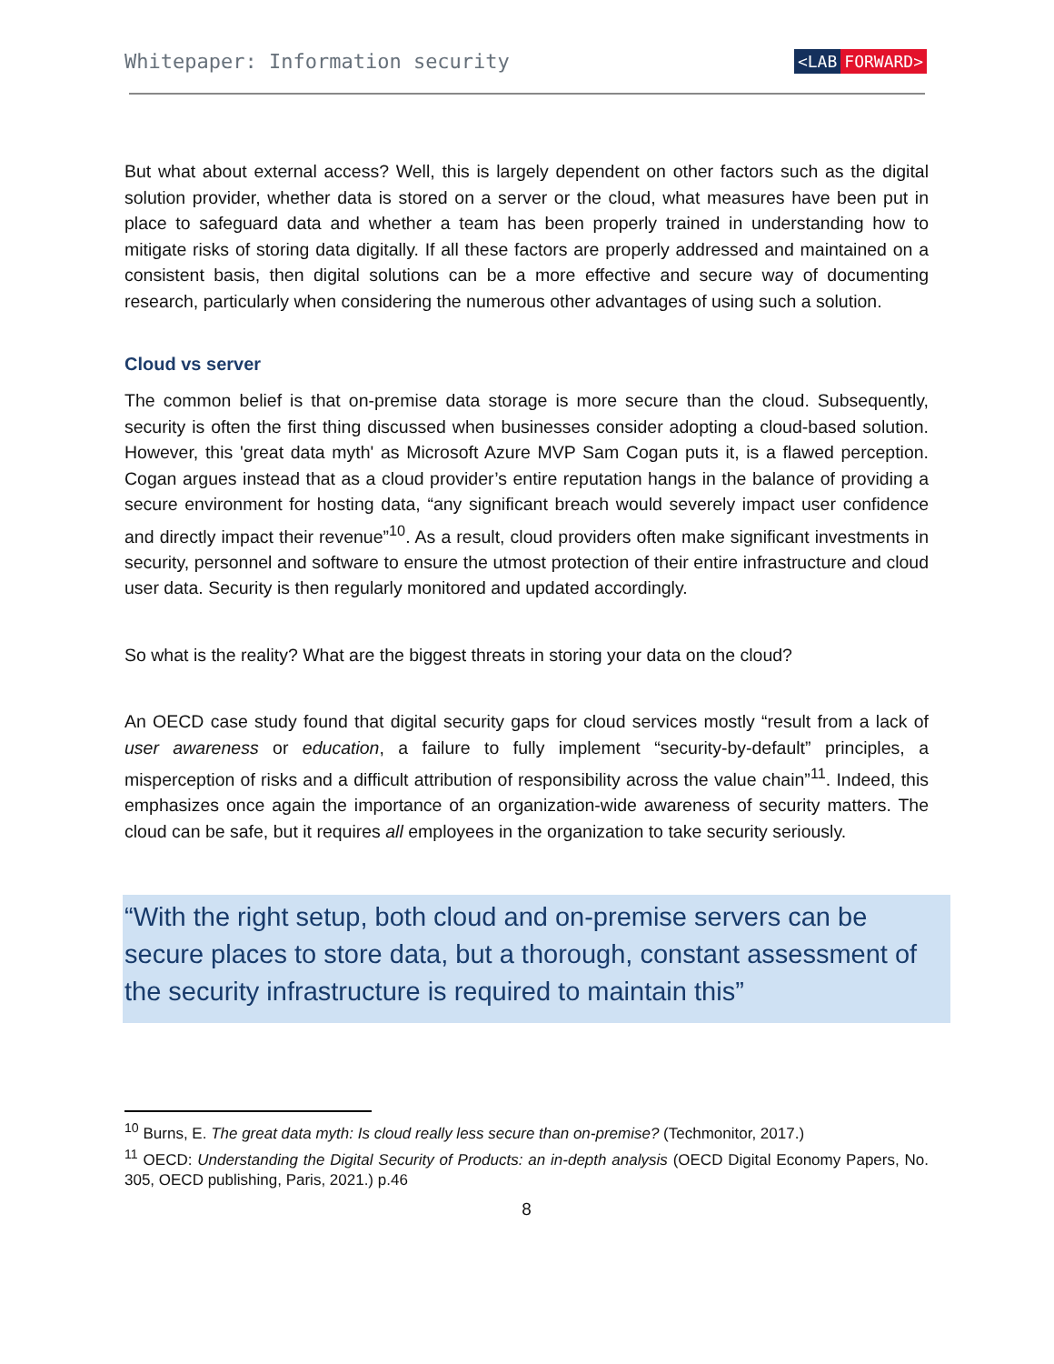Whitepaper: Information security <LAB FORWARD>
But what about external access? Well, this is largely dependent on other factors such as the digital solution provider, whether data is stored on a server or the cloud, what measures have been put in place to safeguard data and whether a team has been properly trained in understanding how to mitigate risks of storing data digitally. If all these factors are properly addressed and maintained on a consistent basis, then digital solutions can be a more effective and secure way of documenting research, particularly when considering the numerous other advantages of using such a solution.
Cloud vs server
The common belief is that on-premise data storage is more secure than the cloud. Subsequently, security is often the first thing discussed when businesses consider adopting a cloud-based solution. However, this 'great data myth' as Microsoft Azure MVP Sam Cogan puts it, is a flawed perception. Cogan argues instead that as a cloud provider’s entire reputation hangs in the balance of providing a secure environment for hosting data, “any significant breach would severely impact user confidence and directly impact their revenue”<sup>10</sup>. As a result, cloud providers often make significant investments in security, personnel and software to ensure the utmost protection of their entire infrastructure and cloud user data. Security is then regularly monitored and updated accordingly.
So what is the reality? What are the biggest threats in storing your data on the cloud?
An OECD case study found that digital security gaps for cloud services mostly “result from a lack of user awareness or education, a failure to fully implement “security-by-default” principles, a misperception of risks and a difficult attribution of responsibility across the value chain”<sup>11</sup>. Indeed, this emphasizes once again the importance of an organization-wide awareness of security matters. The cloud can be safe, but it requires all employees in the organization to take security seriously.
“With the right setup, both cloud and on-premise servers can be secure places to store data, but a thorough, constant assessment of the security infrastructure is required to maintain this”
<sup>10</sup> Burns, E. The great data myth: Is cloud really less secure than on-premise? (Techmonitor, 2017.)
<sup>11</sup> OECD: Understanding the Digital Security of Products: an in-depth analysis (OECD Digital Economy Papers, No. 305, OECD publishing, Paris, 2021.) p.46
8